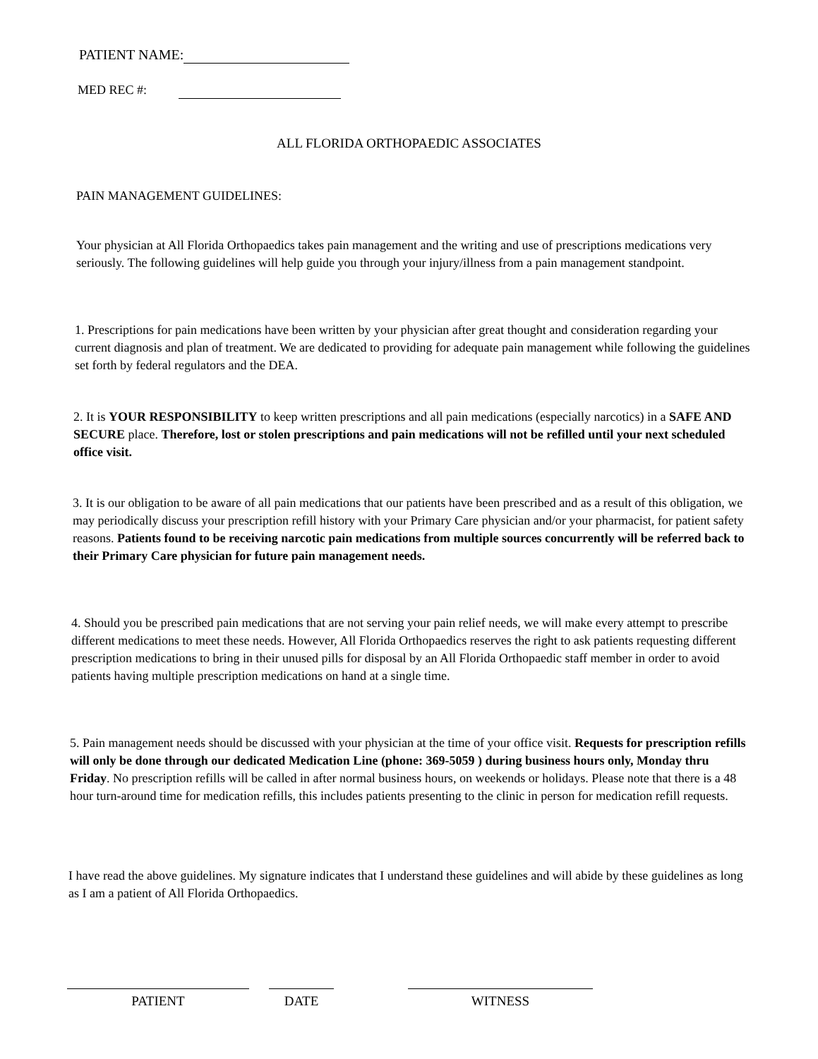PATIENT NAME:
MED REC #:
ALL FLORIDA ORTHOPAEDIC ASSOCIATES
PAIN MANAGEMENT GUIDELINES:
Your physician at All Florida Orthopaedics takes pain management and the writing and use of prescriptions medications very seriously. The following guidelines will help guide you through your injury/illness from a pain management standpoint.
1. Prescriptions for pain medications have been written by your physician after great thought and consideration regarding your current diagnosis and plan of treatment. We are dedicated to providing for adequate pain management while following the guidelines set forth by federal regulators and the DEA.
2. It is YOUR RESPONSIBILITY to keep written prescriptions and all pain medications (especially narcotics) in a SAFE AND SECURE place. Therefore, lost or stolen prescriptions and pain medications will not be refilled until your next scheduled office visit.
3. It is our obligation to be aware of all pain medications that our patients have been prescribed and as a result of this obligation, we may periodically discuss your prescription refill history with your Primary Care physician and/or your pharmacist, for patient safety reasons. Patients found to be receiving narcotic pain medications from multiple sources concurrently will be referred back to their Primary Care physician for future pain management needs.
4. Should you be prescribed pain medications that are not serving your pain relief needs, we will make every attempt to prescribe different medications to meet these needs. However, All Florida Orthopaedics reserves the right to ask patients requesting different prescription medications to bring in their unused pills for disposal by an All Florida Orthopaedic staff member in order to avoid patients having multiple prescription medications on hand at a single time.
5. Pain management needs should be discussed with your physician at the time of your office visit. Requests for prescription refills will only be done through our dedicated Medication Line (phone: 369-5059 ) during business hours only, Monday thru Friday. No prescription refills will be called in after normal business hours, on weekends or holidays. Please note that there is a 48 hour turn-around time for medication refills, this includes patients presenting to the clinic in person for medication refill requests.
I have read the above guidelines. My signature indicates that I understand these guidelines and will abide by these guidelines as long as I am a patient of All Florida Orthopaedics.
PATIENT DATE WITNESS